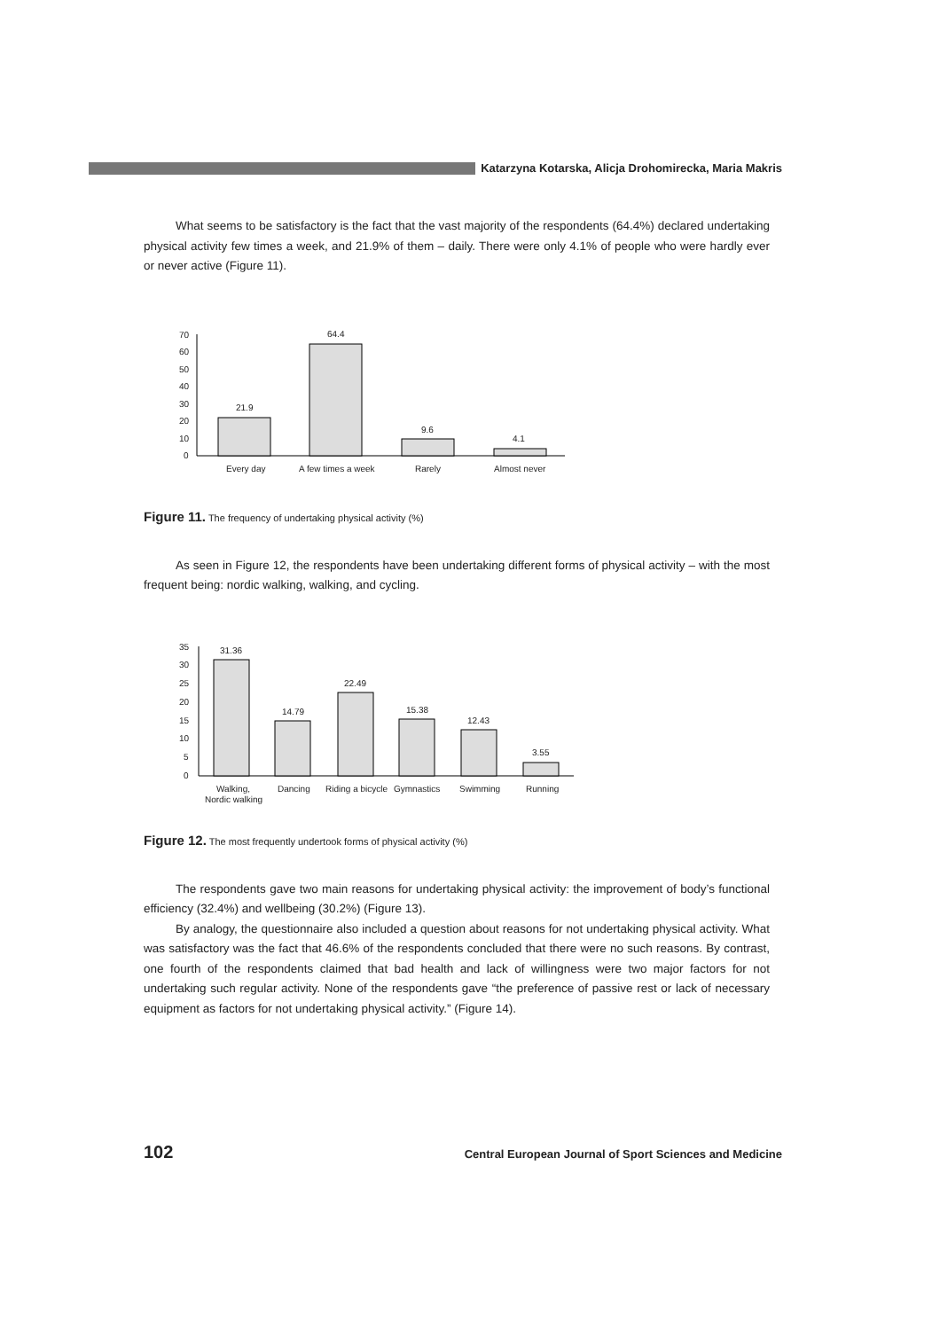Katarzyna Kotarska, Alicja Drohomirecka, Maria Makris
What seems to be satisfactory is the fact that the vast majority of the respondents (64.4%) declared undertaking physical activity few times a week, and 21.9% of them – daily. There were only 4.1% of people who were hardly ever or never active (Figure 11).
0
10
20
30
40
50
60
70
21.9
64.4
9.6
4.1
Every day
A few times a week
Rarely
Almost never
Figure 11. The frequency of undertaking physical activity (%)
As seen in Figure 12, the respondents have been undertaking different forms of physical activity – with the most frequent being: nordic walking, walking, and cycling.
0
5
10
15
20
25
30
35
31.36
14.79
22.49
15.38
12.43
3.55
Walking,
Nordic walking
Dancing
Riding a bicycle
Gymnastics
Swimming
Running
Figure 12. The most frequently undertook forms of physical activity (%)
The respondents gave two main reasons for undertaking physical activity: the improvement of body’s functional efficiency (32.4%) and wellbeing (30.2%) (Figure 13).
By analogy, the questionnaire also included a question about reasons for not undertaking physical activity. What was satisfactory was the fact that 46.6% of the respondents concluded that there were no such reasons. By contrast, one fourth of the respondents claimed that bad health and lack of willingness were two major factors for not undertaking such regular activity. None of the respondents gave “the preference of passive rest or lack of necessary equipment as factors for not undertaking physical activity.” (Figure 14).
102 Central European Journal of Sport Sciences and Medicine